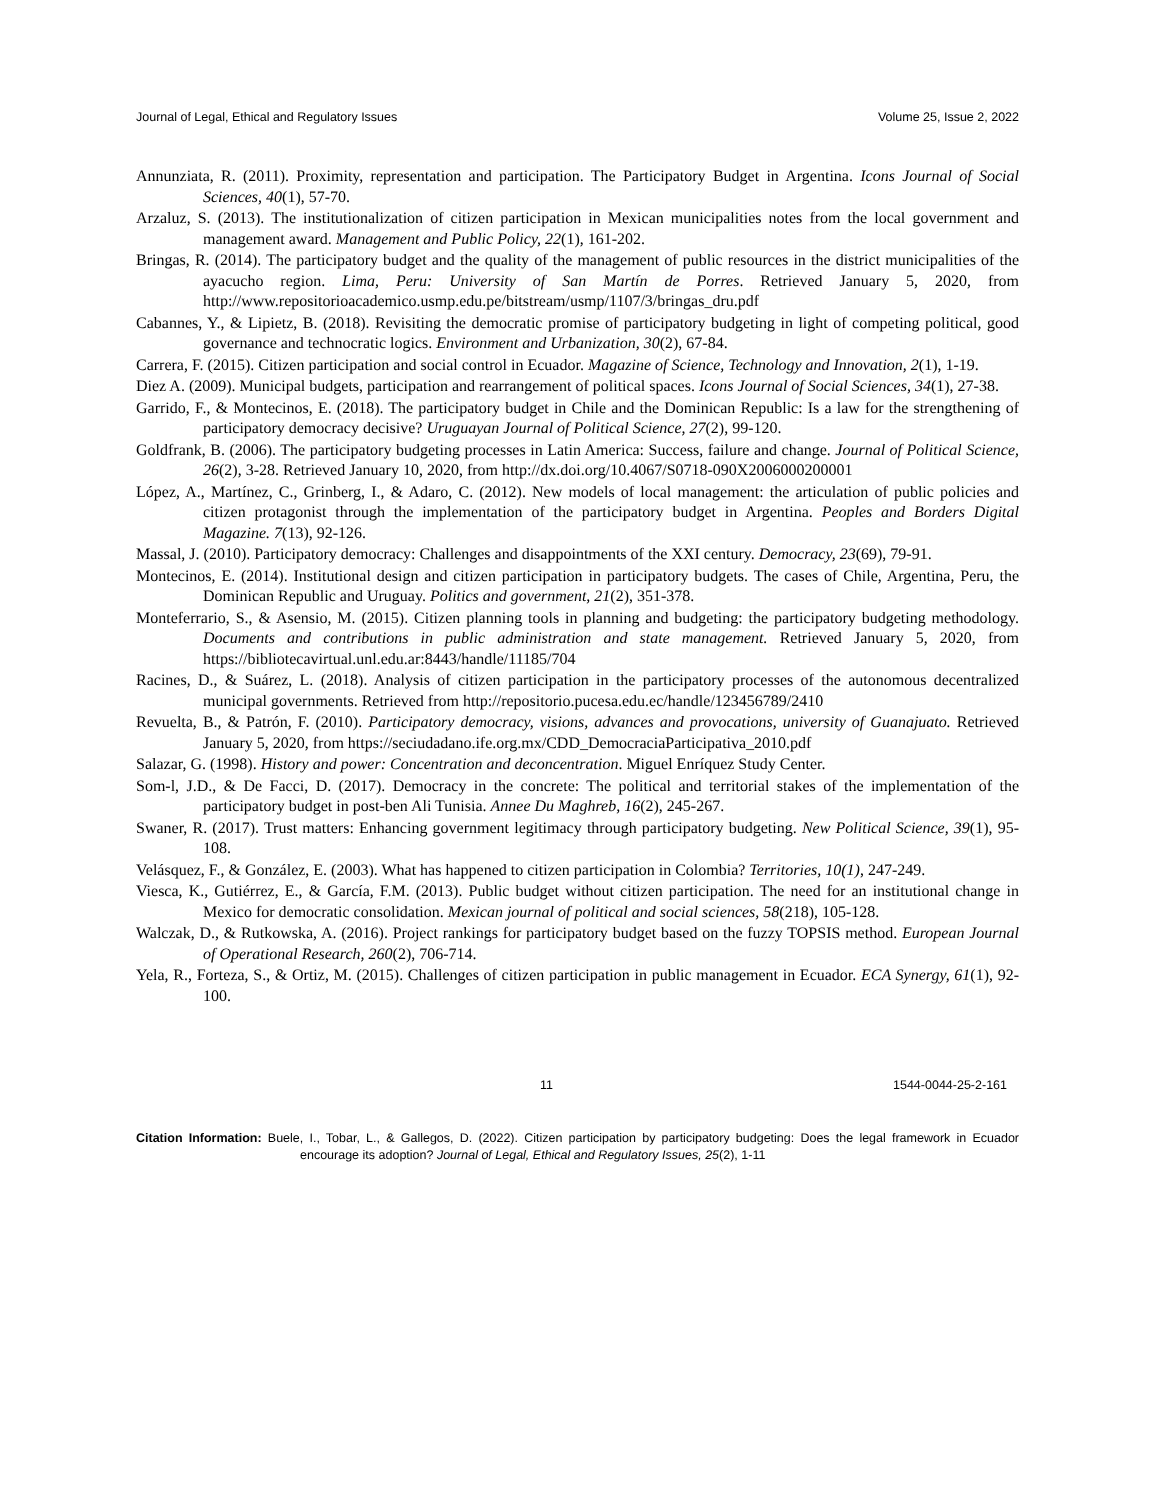Journal of Legal, Ethical and Regulatory Issues Volume 25, Issue 2, 2022
Annunziata, R. (2011). Proximity, representation and participation. The Participatory Budget in Argentina. Icons Journal of Social Sciences, 40(1), 57-70.
Arzaluz, S. (2013). The institutionalization of citizen participation in Mexican municipalities notes from the local government and management award. Management and Public Policy, 22(1), 161-202.
Bringas, R. (2014). The participatory budget and the quality of the management of public resources in the district municipalities of the ayacucho region. Lima, Peru: University of San Martín de Porres. Retrieved January 5, 2020, from http://www.repositorioacademico.usmp.edu.pe/bitstream/usmp/1107/3/bringas_dru.pdf
Cabannes, Y., & Lipietz, B. (2018). Revisiting the democratic promise of participatory budgeting in light of competing political, good governance and technocratic logics. Environment and Urbanization, 30(2), 67-84.
Carrera, F. (2015). Citizen participation and social control in Ecuador. Magazine of Science, Technology and Innovation, 2(1), 1-19.
Diez A. (2009). Municipal budgets, participation and rearrangement of political spaces. Icons Journal of Social Sciences, 34(1), 27-38.
Garrido, F., & Montecinos, E. (2018). The participatory budget in Chile and the Dominican Republic: Is a law for the strengthening of participatory democracy decisive? Uruguayan Journal of Political Science, 27(2), 99-120.
Goldfrank, B. (2006). The participatory budgeting processes in Latin America: Success, failure and change. Journal of Political Science, 26(2), 3-28. Retrieved January 10, 2020, from http://dx.doi.org/10.4067/S0718-090X2006000200001
López, A., Martínez, C., Grinberg, I., & Adaro, C. (2012). New models of local management: the articulation of public policies and citizen protagonist through the implementation of the participatory budget in Argentina. Peoples and Borders Digital Magazine. 7(13), 92-126.
Massal, J. (2010). Participatory democracy: Challenges and disappointments of the XXI century. Democracy, 23(69), 79-91.
Montecinos, E. (2014). Institutional design and citizen participation in participatory budgets. The cases of Chile, Argentina, Peru, the Dominican Republic and Uruguay. Politics and government, 21(2), 351-378.
Monteferrario, S., & Asensio, M. (2015). Citizen planning tools in planning and budgeting: the participatory budgeting methodology. Documents and contributions in public administration and state management. Retrieved January 5, 2020, from https://bibliotecavirtual.unl.edu.ar:8443/handle/11185/704
Racines, D., & Suárez, L. (2018). Analysis of citizen participation in the participatory processes of the autonomous decentralized municipal governments. Retrieved from http://repositorio.pucesa.edu.ec/handle/123456789/2410
Revuelta, B., & Patrón, F. (2010). Participatory democracy, visions, advances and provocations, university of Guanajuato. Retrieved January 5, 2020, from https://seciudadano.ife.org.mx/CDD_DemocraciaParticipativa_2010.pdf
Salazar, G. (1998). History and power: Concentration and deconcentration. Miguel Enríquez Study Center.
Som-l, J.D., & De Facci, D. (2017). Democracy in the concrete: The political and territorial stakes of the implementation of the participatory budget in post-ben Ali Tunisia. Annee Du Maghreb, 16(2), 245-267.
Swaner, R. (2017). Trust matters: Enhancing government legitimacy through participatory budgeting. New Political Science, 39(1), 95-108.
Velásquez, F., & González, E. (2003). What has happened to citizen participation in Colombia? Territories, 10(1), 247-249.
Viesca, K., Gutiérrez, E., & García, F.M. (2013). Public budget without citizen participation. The need for an institutional change in Mexico for democratic consolidation. Mexican journal of political and social sciences, 58(218), 105-128.
Walczak, D., & Rutkowska, A. (2016). Project rankings for participatory budget based on the fuzzy TOPSIS method. European Journal of Operational Research, 260(2), 706-714.
Yela, R., Forteza, S., & Ortiz, M. (2015). Challenges of citizen participation in public management in Ecuador. ECA Synergy, 61(1), 92-100.
11 1544-0044-25-2-161
Citation Information: Buele, I., Tobar, L., & Gallegos, D. (2022). Citizen participation by participatory budgeting: Does the legal framework in Ecuador encourage its adoption? Journal of Legal, Ethical and Regulatory Issues, 25(2), 1-11